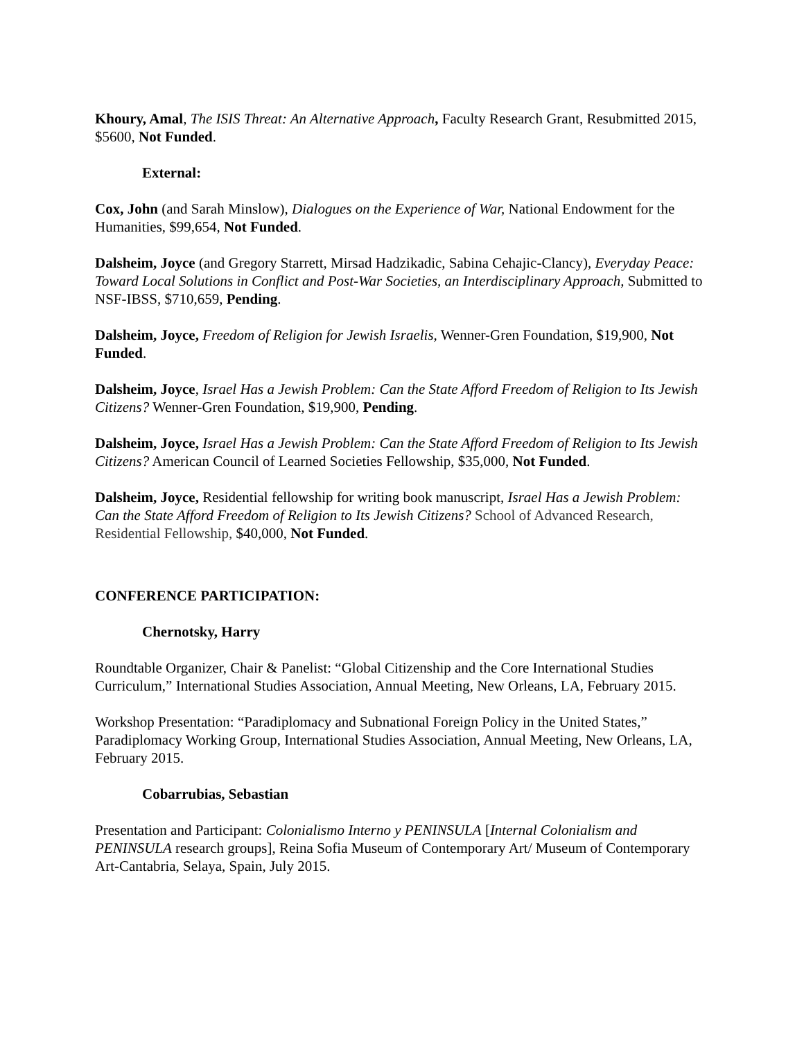Khoury, Amal, The ISIS Threat: An Alternative Approach, Faculty Research Grant, Resubmitted 2015, $5600, Not Funded.
External:
Cox, John (and Sarah Minslow), Dialogues on the Experience of War, National Endowment for the Humanities, $99,654, Not Funded.
Dalsheim, Joyce (and Gregory Starrett, Mirsad Hadzikadic, Sabina Cehajic-Clancy), Everyday Peace: Toward Local Solutions in Conflict and Post-War Societies, an Interdisciplinary Approach, Submitted to NSF-IBSS, $710,659, Pending.
Dalsheim, Joyce, Freedom of Religion for Jewish Israelis, Wenner-Gren Foundation, $19,900, Not Funded.
Dalsheim, Joyce, Israel Has a Jewish Problem: Can the State Afford Freedom of Religion to Its Jewish Citizens? Wenner-Gren Foundation, $19,900, Pending.
Dalsheim, Joyce, Israel Has a Jewish Problem: Can the State Afford Freedom of Religion to Its Jewish Citizens? American Council of Learned Societies Fellowship, $35,000, Not Funded.
Dalsheim, Joyce, Residential fellowship for writing book manuscript, Israel Has a Jewish Problem: Can the State Afford Freedom of Religion to Its Jewish Citizens? School of Advanced Research, Residential Fellowship, $40,000, Not Funded.
CONFERENCE PARTICIPATION:
Chernotsky, Harry
Roundtable Organizer, Chair & Panelist: “Global Citizenship and the Core International Studies Curriculum,” International Studies Association, Annual Meeting, New Orleans, LA, February 2015.
Workshop Presentation: “Paradiplomacy and Subnational Foreign Policy in the United States,” Paradiplomacy Working Group, International Studies Association, Annual Meeting, New Orleans, LA, February 2015.
Cobarrubias, Sebastian
Presentation and Participant: Colonialismo Interno y PENINSULA [Internal Colonialism and PENINSULA research groups], Reina Sofia Museum of Contemporary Art/ Museum of Contemporary Art-Cantabria, Selaya, Spain, July 2015.